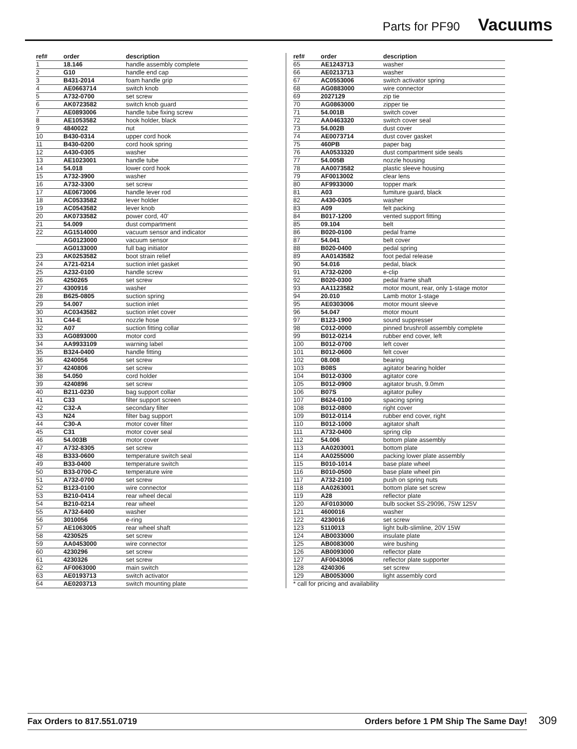Parts for PF90 Vacuums
| ref# | order | description |
| --- | --- | --- |
| 1 | 18.146 | handle assembly complete |
| 2 | G10 | handle end cap |
| 3 | B431-2014 | foam handle grip |
| 4 | AE0663714 | switch knob |
| 5 | A732-0700 | set screw |
| 6 | AK0723582 | switch knob guard |
| 7 | AE0893006 | handle tube fixing screw |
| 8 | AE1053582 | hook holder, black |
| 9 | 4840022 | nut |
| 10 | B430-0314 | upper cord hook |
| 11 | B430-0200 | cord hook spring |
| 12 | A430-0305 | washer |
| 13 | AE1023001 | handle tube |
| 14 | 54.018 | lower cord hook |
| 15 | A732-3900 | washer |
| 16 | A732-3300 | set screw |
| 17 | AE0673006 | handle lever rod |
| 18 | AC0533582 | lever holder |
| 19 | AC0543582 | lever knob |
| 20 | AK0733582 | power cord, 40' |
| 21 | 54.009 | dust compartment |
| 22 | AG1514000 | vacuum sensor and indicator |
| | AG0123000 | vacuum sensor |
| | AG0133000 | full bag initiator |
| 23 | AK0253582 | boot strain relief |
| 24 | A721-0214 | suction inlet gasket |
| 25 | A232-0100 | handle screw |
| 26 | 4250265 | set screw |
| 27 | 4300916 | washer |
| 28 | B625-0805 | suction spring |
| 29 | 54.007 | suction inlet |
| 30 | AC0343582 | suction inlet cover |
| 31 | C44-E | nozzle hose |
| 32 | A07 | suction fitting collar |
| 33 | AG0893000 | motor cord |
| 34 | AA9933109 | warning label |
| 35 | B324-0400 | handle fitting |
| 36 | 4240056 | set screw |
| 37 | 4240806 | set screw |
| 38 | 54.050 | cord holder |
| 39 | 4240896 | set screw |
| 40 | B211-0230 | bag support collar |
| 41 | C33 | filter support screen |
| 42 | C32-A | secondary filter |
| 43 | N24 | filter bag support |
| 44 | C30-A | motor cover filter |
| 45 | C31 | motor cover seal |
| 46 | 54.003B | motor cover |
| 47 | A732-8305 | set screw |
| 48 | B333-0600 | temperature switch seal |
| 49 | B33-0400 | temperature switch |
| 50 | B33-0700-C | temperature wire |
| 51 | A732-0700 | set screw |
| 52 | B123-0100 | wire connector |
| 53 | B210-0414 | rear wheel decal |
| 54 | B210-0214 | rear wheel |
| 55 | A732-6400 | washer |
| 56 | 3010056 | e-ring |
| 57 | AE1063005 | rear wheel shaft |
| 58 | 4230525 | set screw |
| 59 | AA0453000 | wire connector |
| 60 | 4230296 | set screw |
| 61 | 4230326 | set screw |
| 62 | AF0063000 | main switch |
| 63 | AE0193713 | switch activator |
| 64 | AE0203713 | switch mounting plate |
| ref# | order | description |
| --- | --- | --- |
| 65 | AE1243713 | washer |
| 66 | AE0213713 | washer |
| 67 | AC0553006 | switch activator spring |
| 68 | AG0883000 | wire connector |
| 69 | 2027129 | zip tie |
| 70 | AG0863000 | zipper tie |
| 71 | 54.001B | switch cover |
| 72 | AA0463320 | switch cover seal |
| 73 | 54.002B | dust cover |
| 74 | AE0073714 | dust cover gasket |
| 75 | 460PB | paper bag |
| 76 | AA0533320 | dust compartment side seals |
| 77 | 54.005B | nozzle housing |
| 78 | AA0073582 | plastic sleeve housing |
| 79 | AF0013002 | clear lens |
| 80 | AF9933000 | topper mark |
| 81 | A03 | fumiture guard, black |
| 82 | A430-0305 | washer |
| 83 | A09 | felt packing |
| 84 | B017-1200 | vented support fitting |
| 85 | 09.104 | belt |
| 86 | B020-0100 | pedal frame |
| 87 | 54.041 | belt cover |
| 88 | B020-0400 | pedal spring |
| 89 | AA0143582 | foot pedal release |
| 90 | 54.016 | pedal, black |
| 91 | A732-0200 | e-clip |
| 92 | B020-0300 | pedal frame shaft |
| 93 | AA1123582 | motor mount, rear, only 1-stage motor |
| 94 | 20.010 | Lamb motor 1-stage |
| 95 | AE0303006 | motor mount sleeve |
| 96 | 54.047 | motor mount |
| 97 | B123-1900 | sound suppresser |
| 98 | C012-0000 | pinned brushroll assembly complete |
| 99 | B012-0214 | rubber end cover, left |
| 100 | B012-0700 | left cover |
| 101 | B012-0600 | felt cover |
| 102 | 08.008 | bearing |
| 103 | B08S | agitator bearing holder |
| 104 | B012-0300 | agitator core |
| 105 | B012-0900 | agitator brush, 9.0mm |
| 106 | B07S | agitator pulley |
| 107 | B624-0100 | spacing spring |
| 108 | B012-0800 | right cover |
| 109 | B012-0114 | rubber end cover, right |
| 110 | B012-1000 | agitator shaft |
| 111 | A732-0400 | spring clip |
| 112 | 54.006 | bottom plate assembly |
| 113 | AA0203001 | bottom plate |
| 114 | AA0255000 | packing lower plate assembly |
| 115 | B010-1014 | base plate wheel |
| 116 | B010-0500 | base plate wheel pin |
| 117 | A732-2100 | push on spring nuts |
| 118 | AA0263001 | bottom plate set screw |
| 119 | A28 | reflector plate |
| 120 | AF0103000 | bulb socket SS-29096, 75W 125V |
| 121 | 4600016 | washer |
| 122 | 4230016 | set screw |
| 123 | 5110013 | light bulb-slimline, 20V 15W |
| 124 | AB0033000 | insulate plate |
| 125 | AB0083000 | wire bushing |
| 126 | AB0093000 | reflector plate |
| 127 | AF0043006 | reflector plate supporter |
| 128 | 4240306 | set screw |
| 129 | AB0053000 | light assembly cord |
* call for pricing and availability
Fax Orders to 817.551.0719 Orders before 1 PM Ship The Same Day! 309